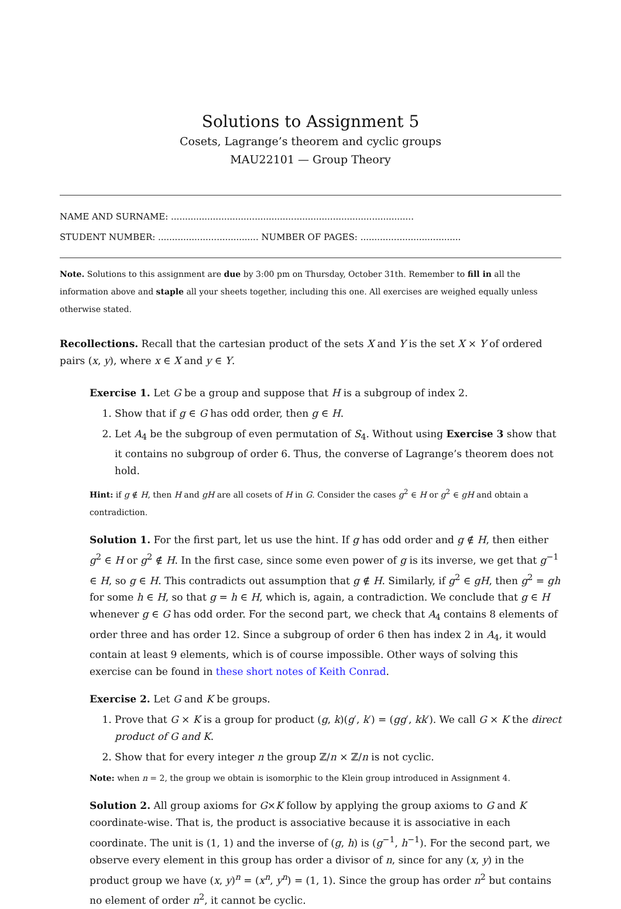Solutions to Assignment 5
Cosets, Lagrange’s theorem and cyclic groups
MAU22101 — Group Theory
NAME AND SURNAME: .......................................................................................
STUDENT NUMBER: .................................... NUMBER OF PAGES: ....................................
Note. Solutions to this assignment are due by 3:00 pm on Thursday, October 31th. Remember to fill in all the information above and staple all your sheets together, including this one. All exercises are weighed equally unless otherwise stated.
Recollections. Recall that the cartesian product of the sets X and Y is the set X × Y of ordered pairs (x, y), where x ∈ X and y ∈ Y.
Exercise 1. Let G be a group and suppose that H is a subgroup of index 2.
1. Show that if g ∈ G has odd order, then g ∈ H.
2. Let A<sub>4</sub> be the subgroup of even permutation of S<sub>4</sub>. Without using Exercise 3 show that it contains no subgroup of order 6. Thus, the converse of Lagrange’s theorem does not hold.
Hint: if g ∉ H, then H and gH are all cosets of H in G. Consider the cases g<sup>2</sup> ∈ H or g<sup>2</sup> ∈ gH and obtain a contradiction.
Solution 1. For the first part, let us use the hint. If g has odd order and g ∉ H, then either g<sup>2</sup> ∈ H or g<sup>2</sup> ∉ H. In the first case, since some even power of g is its inverse, we get that g<sup>−1</sup> ∈ H, so g ∈ H. This contradicts out assumption that g ∉ H. Similarly, if g<sup>2</sup> ∈ gH, then g<sup>2</sup> = gh for some h ∈ H, so that g = h ∈ H, which is, again, a contradiction. We conclude that g ∈ H whenever g ∈ G has odd order. For the second part, we check that A<sub>4</sub> contains 8 elements of order three and has order 12. Since a subgroup of order 6 then has index 2 in A<sub>4</sub>, it would contain at least 9 elements, which is of course impossible. Other ways of solving this exercise can be found in these short notes of Keith Conrad.
Exercise 2. Let G and K be groups.
1. Prove that G × K is a group for product (g, k)(g′, k′) = (gg′, kk′). We call G × K the direct product of G and K.
2. Show that for every integer n the group ℤ/n × ℤ/n is not cyclic.
Note: when n = 2, the group we obtain is isomorphic to the Klein group introduced in Assignment 4.
Solution 2. All group axioms for G×K follow by applying the group axioms to G and K coordinate-wise. That is, the product is associative because it is associative in each coordinate. The unit is (1, 1) and the inverse of (g, h) is (g<sup>−1</sup>, h<sup>−1</sup>). For the second part, we observe every element in this group has order a divisor of n, since for any (x, y) in the product group we have (x, y)<sup>n</sup> = (x<sup>n</sup>, y<sup>n</sup>) = (1, 1). Since the group has order n<sup>2</sup> but contains no element of order n<sup>2</sup>, it cannot be cyclic.